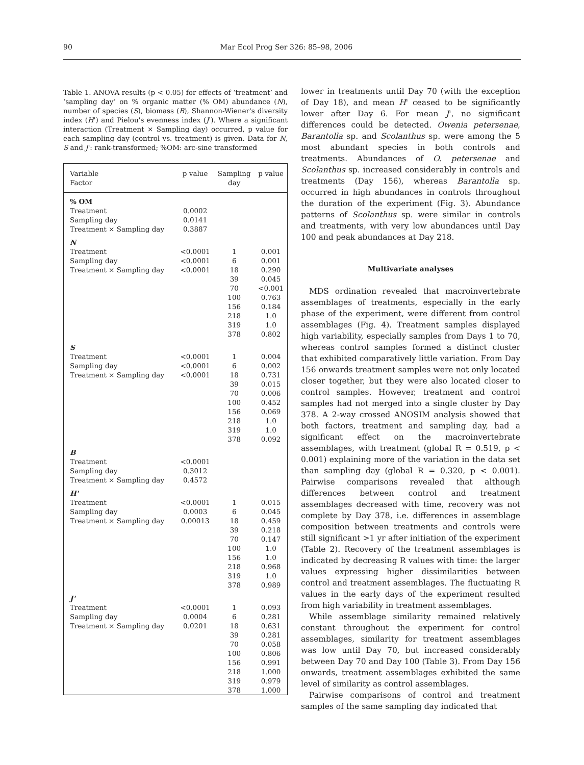90 Mar Ecol Prog Ser 326: 85–98, 2006
Table 1. ANOVA results (p < 0.05) for effects of ‘treatment’ and ‘sampling day’ on % organic matter (% OM) abundance (N), number of species (S), biomass (B), Shannon-Wiener's diversity index (H') and Pielou's evenness index (J'). Where a significant interaction (Treatment × Sampling day) occurred, p value for each sampling day (control vs. treatment) is given. Data for N, S and J': rank-transformed; %OM: arc-sine transformed
| Variable Factor | p value | Sampling day | p value |
| --- | --- | --- | --- |
| % OM | | | |
| Treatment | 0.0002 | | |
| Sampling day | 0.0141 | | |
| Treatment × Sampling day | 0.3887 | | |
| N | | | |
| Treatment | <0.0001 | 1 | 0.001 |
| Sampling day | <0.0001 | 6 | 0.001 |
| Treatment × Sampling day | <0.0001 | 18 | 0.290 |
| | | 39 | 0.045 |
| | | 70 | <0.001 |
| | | 100 | 0.763 |
| | | 156 | 0.184 |
| | | 218 | 1.0 |
| | | 319 | 1.0 |
| | | 378 | 0.802 |
| S | | | |
| Treatment | <0.0001 | 1 | 0.004 |
| Sampling day | <0.0001 | 6 | 0.002 |
| Treatment × Sampling day | <0.0001 | 18 | 0.731 |
| | | 39 | 0.015 |
| | | 70 | 0.006 |
| | | 100 | 0.452 |
| | | 156 | 0.069 |
| | | 218 | 1.0 |
| | | 319 | 1.0 |
| | | 378 | 0.092 |
| B | | | |
| Treatment | <0.0001 | | |
| Sampling day | 0.3012 | | |
| Treatment × Sampling day | 0.4572 | | |
| H' | | | |
| Treatment | <0.0001 | 1 | 0.015 |
| Sampling day | 0.0003 | 6 | 0.045 |
| Treatment × Sampling day | 0.00013 | 18 | 0.459 |
| | | 39 | 0.218 |
| | | 70 | 0.147 |
| | | 100 | 1.0 |
| | | 156 | 1.0 |
| | | 218 | 0.968 |
| | | 319 | 1.0 |
| | | 378 | 0.989 |
| J' | | | |
| Treatment | <0.0001 | 1 | 0.093 |
| Sampling day | 0.0004 | 6 | 0.281 |
| Treatment × Sampling day | 0.0201 | 18 | 0.631 |
| | | 39 | 0.281 |
| | | 70 | 0.058 |
| | | 100 | 0.806 |
| | | 156 | 0.991 |
| | | 218 | 1.000 |
| | | 319 | 0.979 |
| | | 378 | 1.000 |
lower in treatments until Day 70 (with the exception of Day 18), and mean H' ceased to be significantly lower after Day 6. For mean J', no significant differences could be detected. Owenia petersenae, Barantolla sp. and Scolanthus sp. were among the 5 most abundant species in both controls and treatments. Abundances of O. petersenae and Scolanthus sp. increased considerably in controls and treatments (Day 156), whereas Barantolla sp. occurred in high abundances in controls throughout the duration of the experiment (Fig. 3). Abundance patterns of Scolanthus sp. were similar in controls and treatments, with very low abundances until Day 100 and peak abundances at Day 218.
Multivariate analyses
MDS ordination revealed that macroinvertebrate assemblages of treatments, especially in the early phase of the experiment, were different from control assemblages (Fig. 4). Treatment samples displayed high variability, especially samples from Days 1 to 70, whereas control samples formed a distinct cluster that exhibited comparatively little variation. From Day 156 onwards treatment samples were not only located closer together, but they were also located closer to control samples. However, treatment and control samples had not merged into a single cluster by Day 378. A 2-way crossed ANOSIM analysis showed that both factors, treatment and sampling day, had a significant effect on the macroinvertebrate assemblages, with treatment (global R = 0.519, p < 0.001) explaining more of the variation in the data set than sampling day (global R = 0.320, p < 0.001). Pairwise comparisons revealed that although differences between control and treatment assemblages decreased with time, recovery was not complete by Day 378, i.e. differences in assemblage composition between treatments and controls were still significant >1 yr after initiation of the experiment (Table 2). Recovery of the treatment assemblages is indicated by decreasing R values with time: the larger values expressing higher dissimilarities between control and treatment assemblages. The fluctuating R values in the early days of the experiment resulted from high variability in treatment assemblages.
While assemblage similarity remained relatively constant throughout the experiment for control assemblages, similarity for treatment assemblages was low until Day 70, but increased considerably between Day 70 and Day 100 (Table 3). From Day 156 onwards, treatment assemblages exhibited the same level of similarity as control assemblages.
Pairwise comparisons of control and treatment samples of the same sampling day indicated that